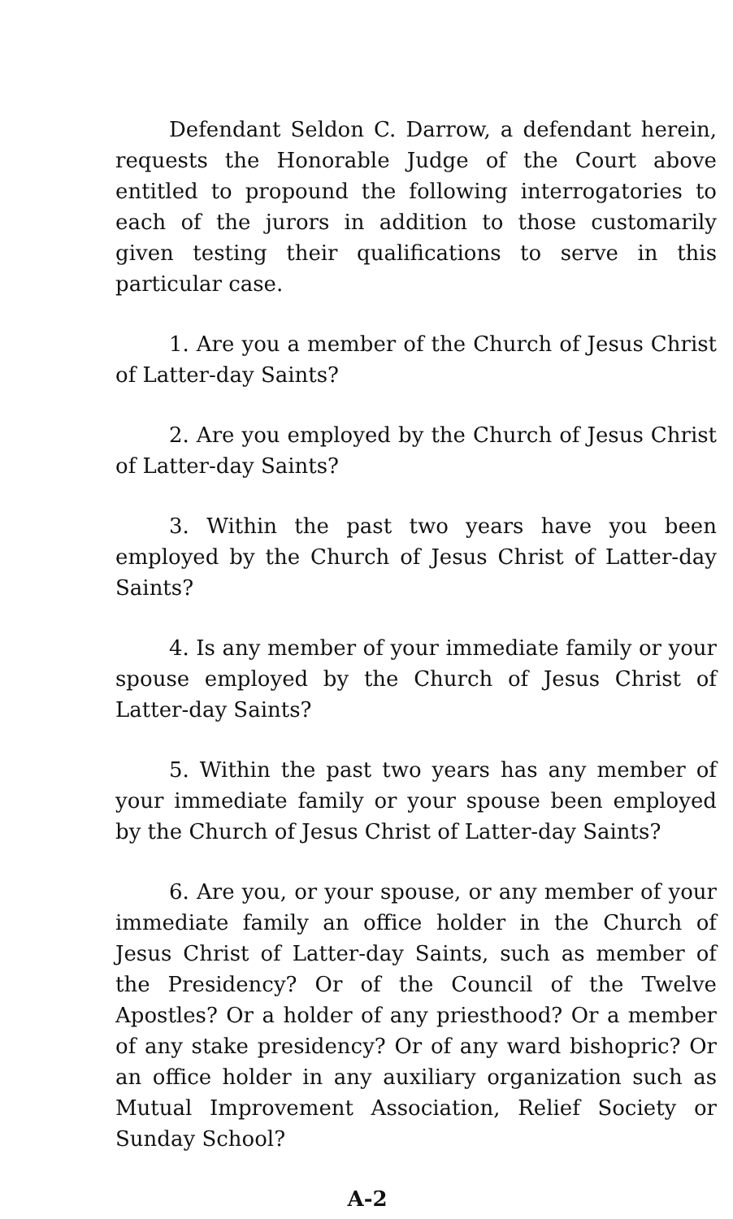Defendant Seldon C. Darrow, a defendant herein, requests the Honorable Judge of the Court above entitled to propound the following interrogatories to each of the jurors in addition to those customarily given testing their qualifications to serve in this particular case.
1. Are you a member of the Church of Jesus Christ of Latter-day Saints?
2. Are you employed by the Church of Jesus Christ of Latter-day Saints?
3. Within the past two years have you been employed by the Church of Jesus Christ of Latter-day Saints?
4. Is any member of your immediate family or your spouse employed by the Church of Jesus Christ of Latter-day Saints?
5. Within the past two years has any member of your immediate family or your spouse been employed by the Church of Jesus Christ of Latter-day Saints?
6. Are you, or your spouse, or any member of your immediate family an office holder in the Church of Jesus Christ of Latter-day Saints, such as member of the Presidency? Or of the Council of the Twelve Apostles? Or a holder of any priesthood? Or a member of any stake presidency? Or of any ward bishopric? Or an office holder in any auxiliary organization such as Mutual Improvement Association, Relief Society or Sunday School?
A-2